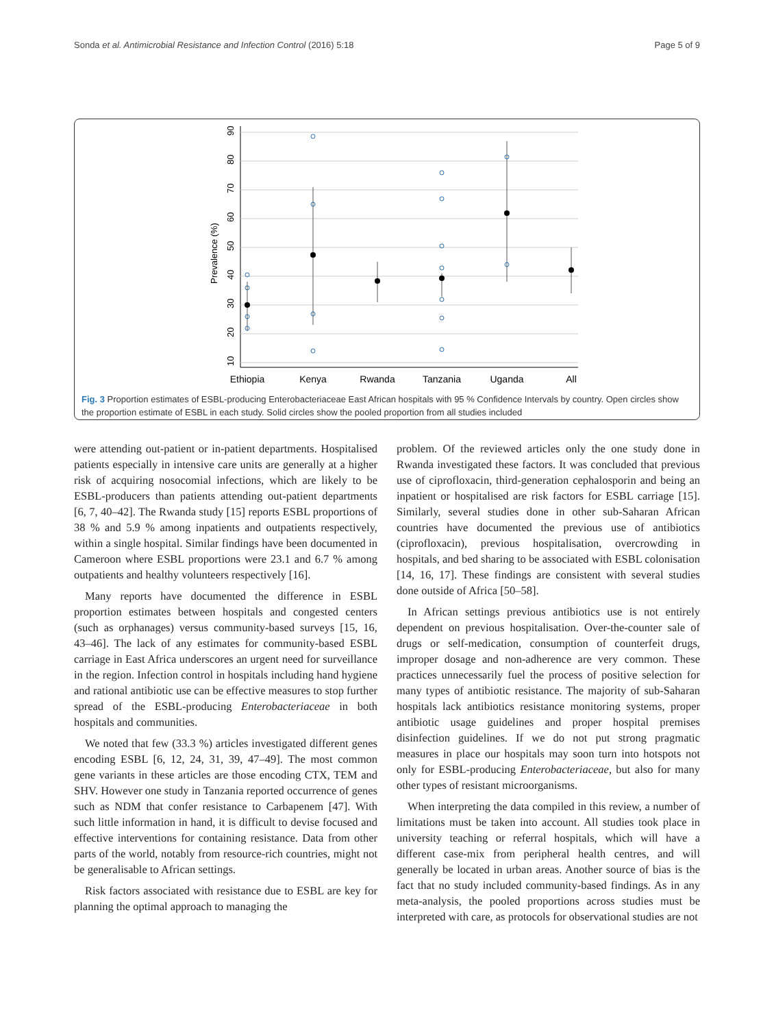Sonda et al. Antimicrobial Resistance and Infection Control (2016) 5:18 Page 5 of 9
Ethiopia
Kenya
Rwanda
Tanzania
Uganda
All
10
20
30
40
50
60
70
80
90
Prevalence (%)
Fig. 3 Proportion estimates of ESBL-producing Enterobacteriaceae East African hospitals with 95 % Confidence Intervals by country. Open circles show the proportion estimate of ESBL in each study. Solid circles show the pooled proportion from all studies included
were attending out-patient or in-patient departments. Hospitalised patients especially in intensive care units are generally at a higher risk of acquiring nosocomial infections, which are likely to be ESBL-producers than patients attending out-patient departments [6, 7, 40–42]. The Rwanda study [15] reports ESBL proportions of 38 % and 5.9 % among inpatients and outpatients respectively, within a single hospital. Similar findings have been documented in Cameroon where ESBL proportions were 23.1 and 6.7 % among outpatients and healthy volunteers respectively [16].
Many reports have documented the difference in ESBL proportion estimates between hospitals and congested centers (such as orphanages) versus community-based surveys [15, 16, 43–46]. The lack of any estimates for community-based ESBL carriage in East Africa underscores an urgent need for surveillance in the region. Infection control in hospitals including hand hygiene and rational antibiotic use can be effective measures to stop further spread of the ESBL-producing Enterobacteriaceae in both hospitals and communities.
We noted that few (33.3 %) articles investigated different genes encoding ESBL [6, 12, 24, 31, 39, 47–49]. The most common gene variants in these articles are those encoding CTX, TEM and SHV. However one study in Tanzania reported occurrence of genes such as NDM that confer resistance to Carbapenem [47]. With such little information in hand, it is difficult to devise focused and effective interventions for containing resistance. Data from other parts of the world, notably from resource-rich countries, might not be generalisable to African settings.
Risk factors associated with resistance due to ESBL are key for planning the optimal approach to managing the
problem. Of the reviewed articles only the one study done in Rwanda investigated these factors. It was concluded that previous use of ciprofloxacin, third-generation cephalosporin and being an inpatient or hospitalised are risk factors for ESBL carriage [15]. Similarly, several studies done in other sub-Saharan African countries have documented the previous use of antibiotics (ciprofloxacin), previous hospitalisation, overcrowding in hospitals, and bed sharing to be associated with ESBL colonisation [14, 16, 17]. These findings are consistent with several studies done outside of Africa [50–58].
In African settings previous antibiotics use is not entirely dependent on previous hospitalisation. Over-the-counter sale of drugs or self-medication, consumption of counterfeit drugs, improper dosage and non-adherence are very common. These practices unnecessarily fuel the process of positive selection for many types of antibiotic resistance. The majority of sub-Saharan hospitals lack antibiotics resistance monitoring systems, proper antibiotic usage guidelines and proper hospital premises disinfection guidelines. If we do not put strong pragmatic measures in place our hospitals may soon turn into hotspots not only for ESBL-producing Enterobacteriaceae, but also for many other types of resistant microorganisms.
When interpreting the data compiled in this review, a number of limitations must be taken into account. All studies took place in university teaching or referral hospitals, which will have a different case-mix from peripheral health centres, and will generally be located in urban areas. Another source of bias is the fact that no study included community-based findings. As in any meta-analysis, the pooled proportions across studies must be interpreted with care, as protocols for observational studies are not